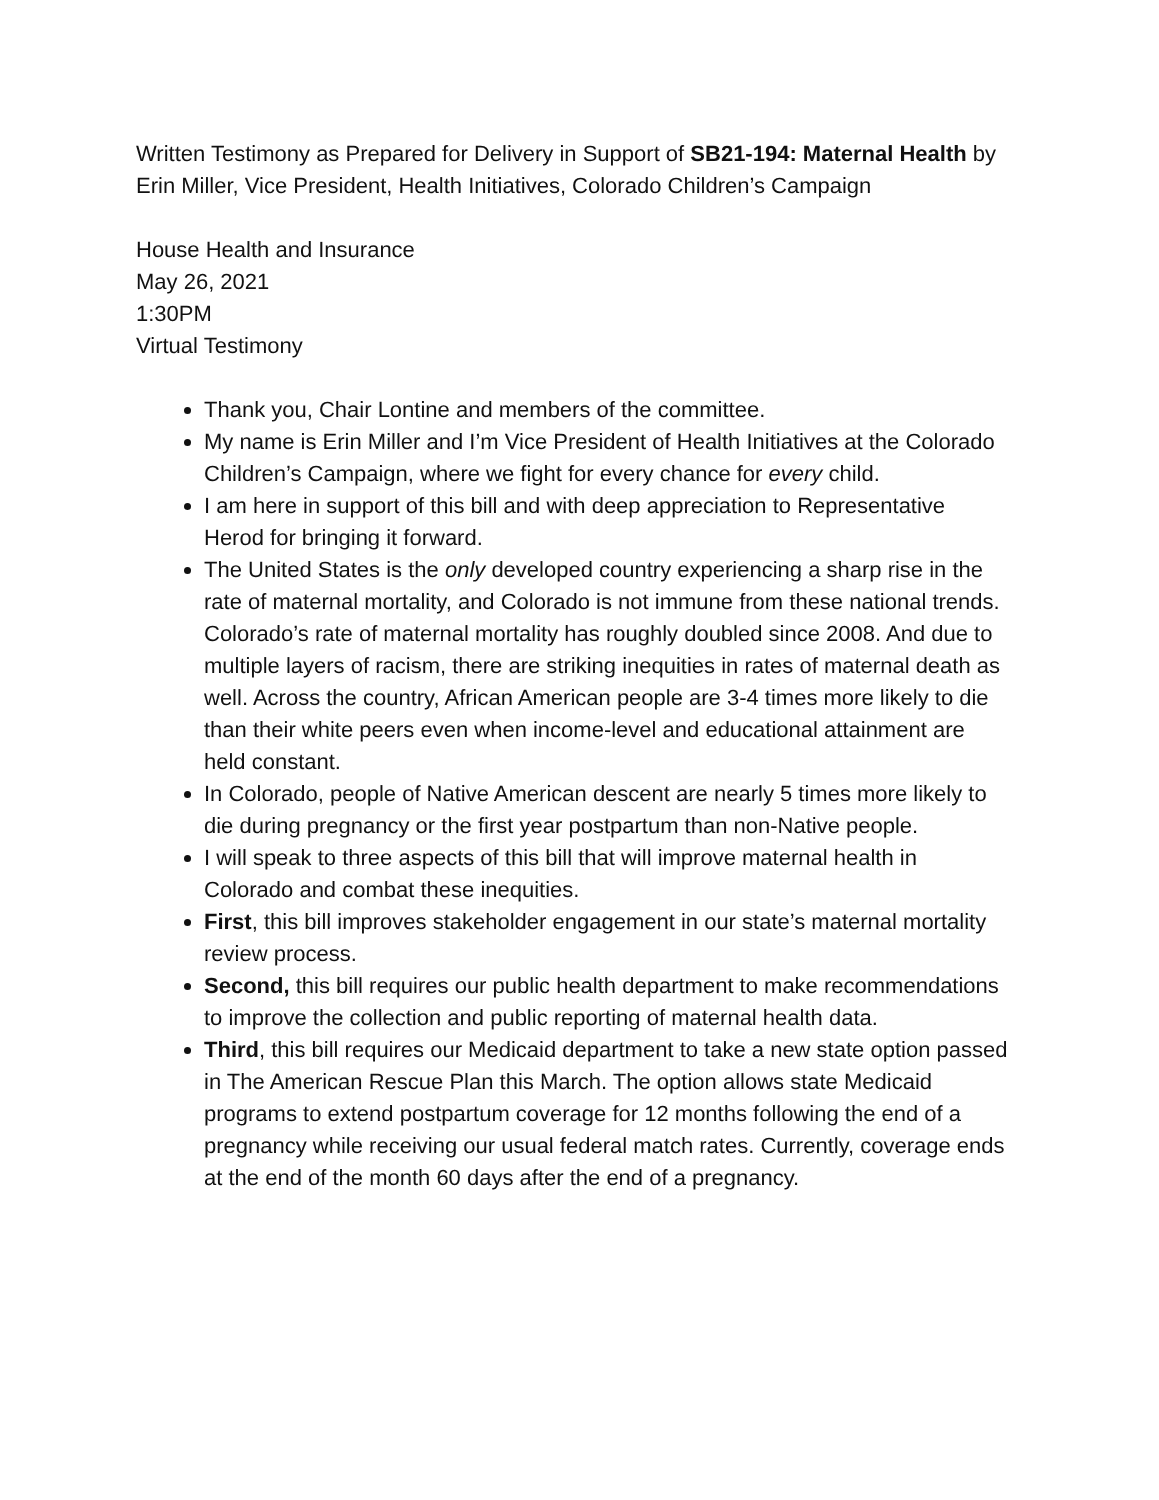Written Testimony as Prepared for Delivery in Support of SB21-194: Maternal Health by Erin Miller, Vice President, Health Initiatives, Colorado Children’s Campaign
House Health and Insurance
May 26, 2021
1:30PM
Virtual Testimony
Thank you, Chair Lontine and members of the committee.
My name is Erin Miller and I’m Vice President of Health Initiatives at the Colorado Children’s Campaign, where we fight for every chance for every child.
I am here in support of this bill and with deep appreciation to Representative Herod for bringing it forward.
The United States is the only developed country experiencing a sharp rise in the rate of maternal mortality, and Colorado is not immune from these national trends. Colorado’s rate of maternal mortality has roughly doubled since 2008. And due to multiple layers of racism, there are striking inequities in rates of maternal death as well. Across the country, African American people are 3-4 times more likely to die than their white peers even when income-level and educational attainment are held constant.
In Colorado, people of Native American descent are nearly 5 times more likely to die during pregnancy or the first year postpartum than non-Native people.
I will speak to three aspects of this bill that will improve maternal health in Colorado and combat these inequities.
First, this bill improves stakeholder engagement in our state’s maternal mortality review process.
Second, this bill requires our public health department to make recommendations to improve the collection and public reporting of maternal health data.
Third, this bill requires our Medicaid department to take a new state option passed in The American Rescue Plan this March. The option allows state Medicaid programs to extend postpartum coverage for 12 months following the end of a pregnancy while receiving our usual federal match rates. Currently, coverage ends at the end of the month 60 days after the end of a pregnancy.